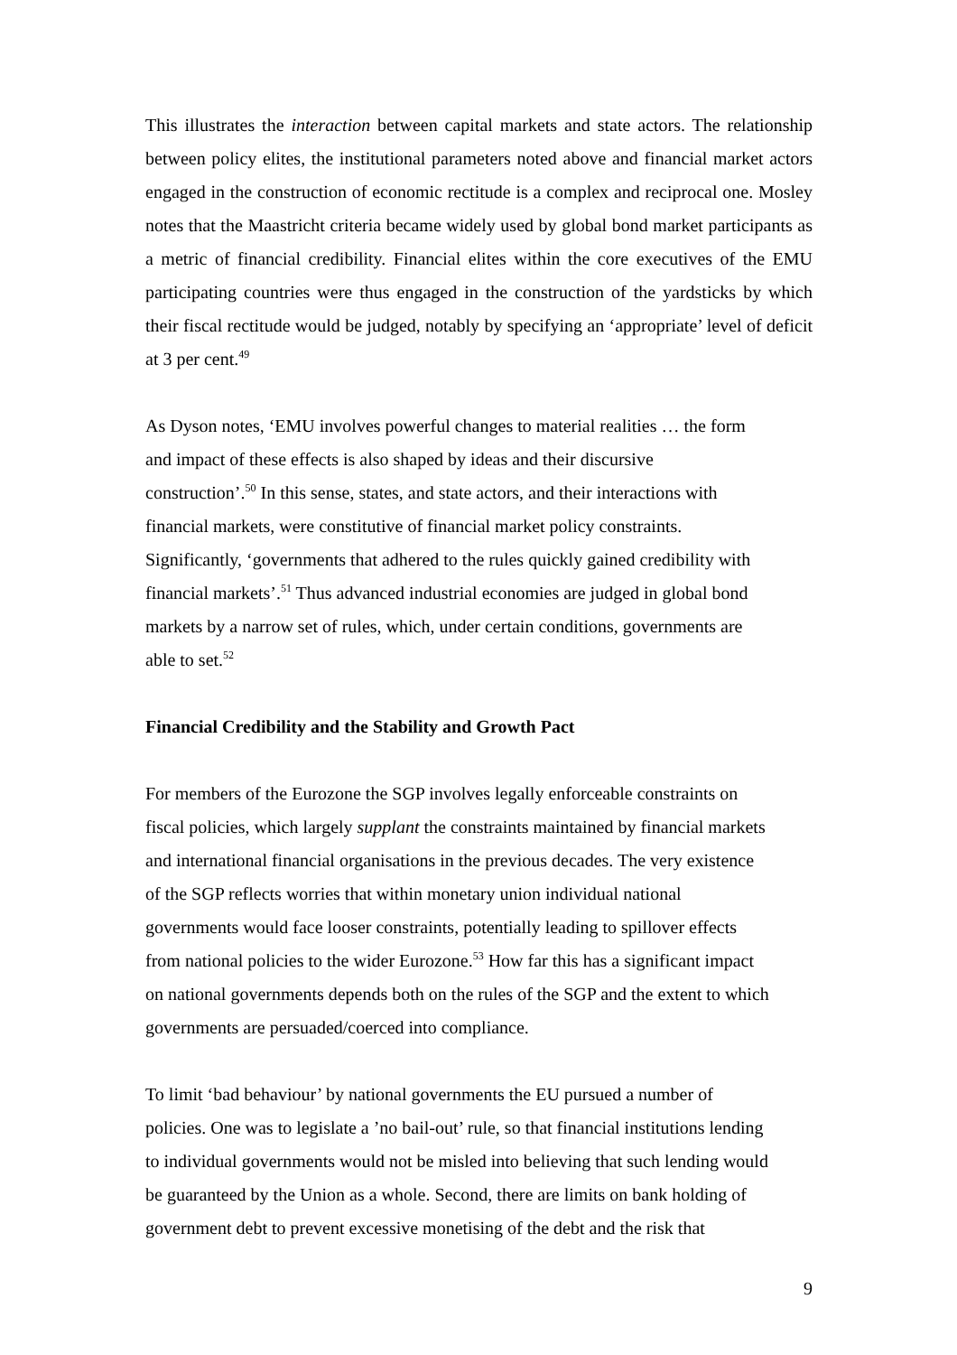This illustrates the interaction between capital markets and state actors. The relationship between policy elites, the institutional parameters noted above and financial market actors engaged in the construction of economic rectitude is a complex and reciprocal one. Mosley notes that the Maastricht criteria became widely used by global bond market participants as a metric of financial credibility. Financial elites within the core executives of the EMU participating countries were thus engaged in the construction of the yardsticks by which their fiscal rectitude would be judged, notably by specifying an ‘appropriate’ level of deficit at 3 per cent.<sup>49</sup>
As Dyson notes, ‘EMU involves powerful changes to material realities … the form
and impact of these effects is also shaped by ideas and their discursive
construction’.<sup>50</sup> In this sense, states, and state actors, and their interactions with
financial markets, were constitutive of financial market policy constraints.
Significantly, ‘governments that adhered to the rules quickly gained credibility with
financial markets’.<sup>51</sup> Thus advanced industrial economies are judged in global bond
markets by a narrow set of rules, which, under certain conditions, governments are
able to set.<sup>52</sup>
Financial Credibility and the Stability and Growth Pact
For members of the Eurozone the SGP involves legally enforceable constraints on
fiscal policies, which largely supplant the constraints maintained by financial markets
and international financial organisations in the previous decades. The very existence
of the SGP reflects worries that within monetary union individual national
governments would face looser constraints, potentially leading to spillover effects
from national policies to the wider Eurozone.<sup>53</sup> How far this has a significant impact
on national governments depends both on the rules of the SGP and the extent to which
governments are persuaded/coerced into compliance.
To limit ‘bad behaviour’ by national governments the EU pursued a number of
policies. One was to legislate a ’no bail-out’ rule, so that financial institutions lending
to individual governments would not be misled into believing that such lending would
be guaranteed by the Union as a whole. Second, there are limits on bank holding of
government debt to prevent excessive monetising of the debt and the risk that
9